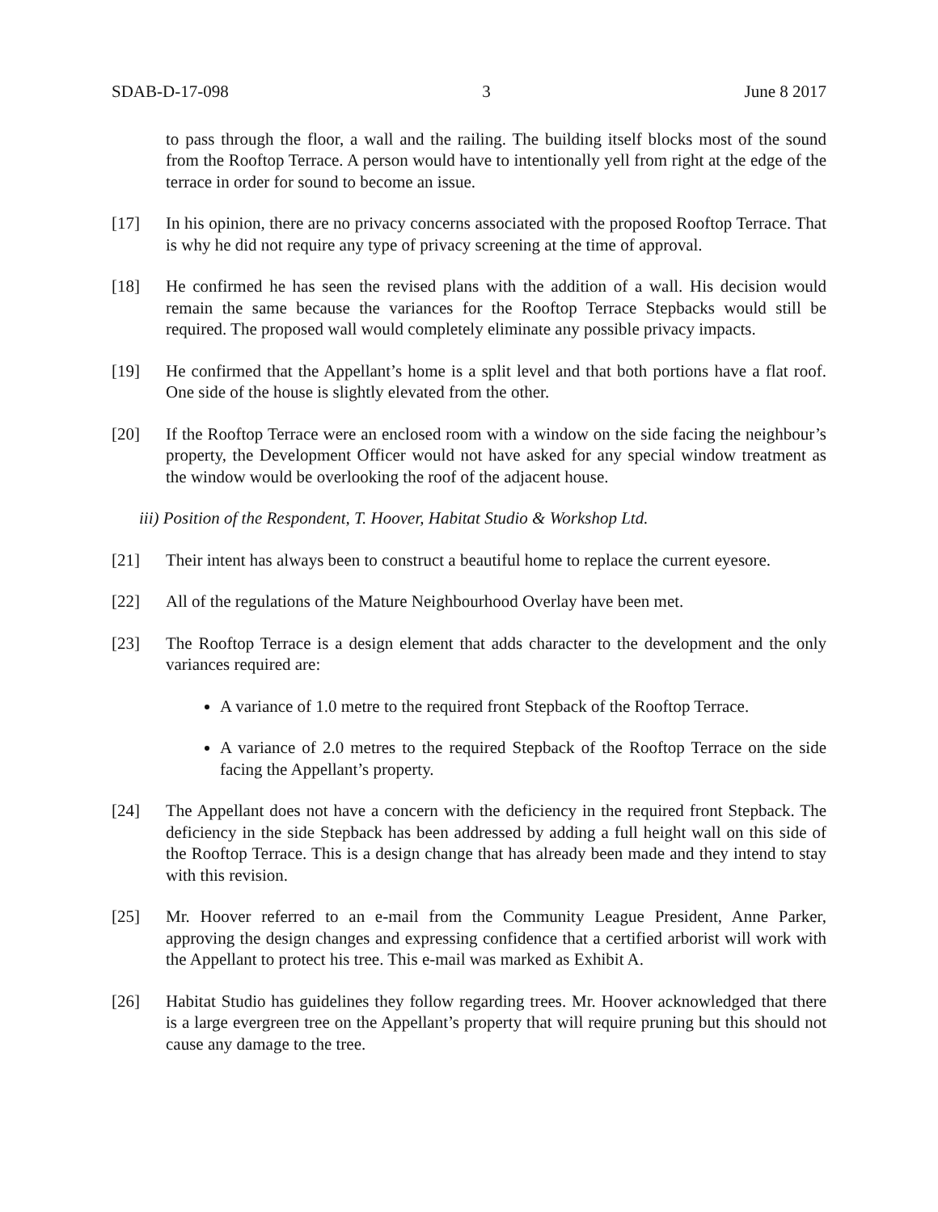SDAB-D-17-098 3 June 8 2017
to pass through the floor, a wall and the railing. The building itself blocks most of the sound from the Rooftop Terrace. A person would have to intentionally yell from right at the edge of the terrace in order for sound to become an issue.
[17] In his opinion, there are no privacy concerns associated with the proposed Rooftop Terrace. That is why he did not require any type of privacy screening at the time of approval.
[18] He confirmed he has seen the revised plans with the addition of a wall. His decision would remain the same because the variances for the Rooftop Terrace Stepbacks would still be required. The proposed wall would completely eliminate any possible privacy impacts.
[19] He confirmed that the Appellant’s home is a split level and that both portions have a flat roof. One side of the house is slightly elevated from the other.
[20] If the Rooftop Terrace were an enclosed room with a window on the side facing the neighbour’s property, the Development Officer would not have asked for any special window treatment as the window would be overlooking the roof of the adjacent house.
iii) Position of the Respondent, T. Hoover, Habitat Studio & Workshop Ltd.
[21] Their intent has always been to construct a beautiful home to replace the current eyesore.
[22] All of the regulations of the Mature Neighbourhood Overlay have been met.
[23] The Rooftop Terrace is a design element that adds character to the development and the only variances required are:
A variance of 1.0 metre to the required front Stepback of the Rooftop Terrace.
A variance of 2.0 metres to the required Stepback of the Rooftop Terrace on the side facing the Appellant’s property.
[24] The Appellant does not have a concern with the deficiency in the required front Stepback. The deficiency in the side Stepback has been addressed by adding a full height wall on this side of the Rooftop Terrace. This is a design change that has already been made and they intend to stay with this revision.
[25] Mr. Hoover referred to an e-mail from the Community League President, Anne Parker, approving the design changes and expressing confidence that a certified arborist will work with the Appellant to protect his tree. This e-mail was marked as Exhibit A.
[26] Habitat Studio has guidelines they follow regarding trees. Mr. Hoover acknowledged that there is a large evergreen tree on the Appellant’s property that will require pruning but this should not cause any damage to the tree.